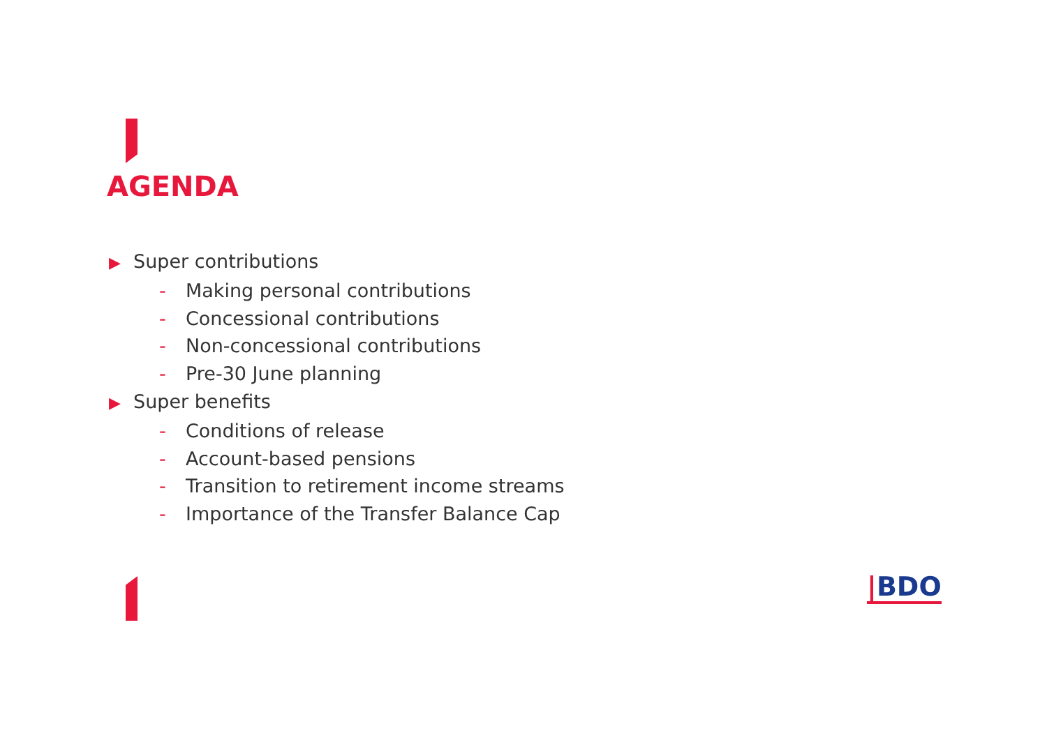AGENDA
▶ Super contributions
- Making personal contributions
- Concessional contributions
- Non-concessional contributions
- Pre-30 June planning
▶ Super benefits
- Conditions of release
- Account-based pensions
- Transition to retirement income streams
- Importance of the Transfer Balance Cap
|BDO